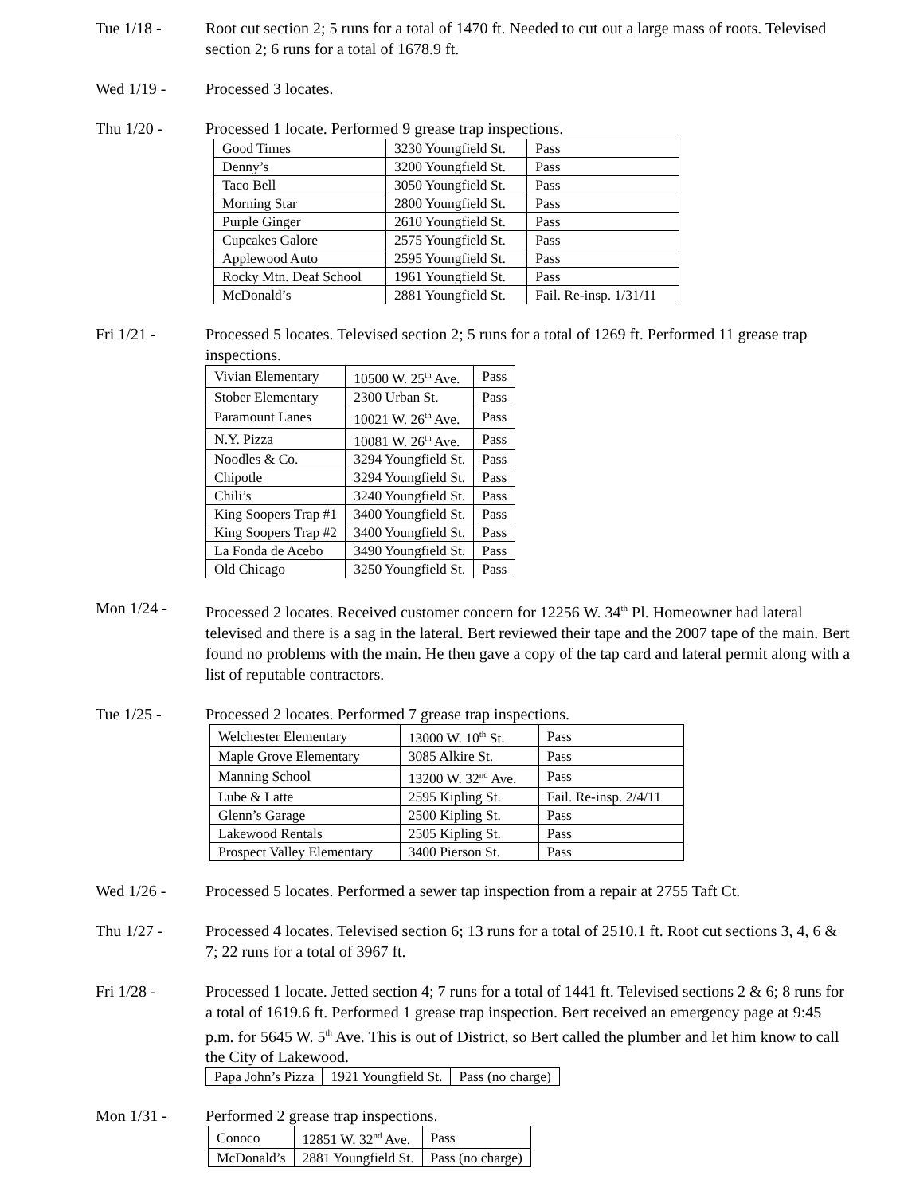Tue 1/18 - Root cut section 2; 5 runs for a total of 1470 ft. Needed to cut out a large mass of roots. Televised section 2; 6 runs for a total of 1678.9 ft.
Wed 1/19 - Processed 3 locates.
Thu 1/20 - Processed 1 locate. Performed 9 grease trap inspections.
| Good Times | 3230 Youngfield St. | Pass |
| Denny’s | 3200 Youngfield St. | Pass |
| Taco Bell | 3050 Youngfield St. | Pass |
| Morning Star | 2800 Youngfield St. | Pass |
| Purple Ginger | 2610 Youngfield St. | Pass |
| Cupcakes Galore | 2575 Youngfield St. | Pass |
| Applewood Auto | 2595 Youngfield St. | Pass |
| Rocky Mtn. Deaf School | 1961 Youngfield St. | Pass |
| McDonald’s | 2881 Youngfield St. | Fail. Re-insp. 1/31/11 |
Fri 1/21 - Processed 5 locates. Televised section 2; 5 runs for a total of 1269 ft. Performed 11 grease trap inspections.
| Vivian Elementary | 10500 W. 25<sup>th</sup> Ave. | Pass |
| Stober Elementary | 2300 Urban St. | Pass |
| Paramount Lanes | 10021 W. 26<sup>th</sup> Ave. | Pass |
| N.Y. Pizza | 10081 W. 26<sup>th</sup> Ave. | Pass |
| Noodles & Co. | 3294 Youngfield St. | Pass |
| Chipotle | 3294 Youngfield St. | Pass |
| Chili’s | 3240 Youngfield St. | Pass |
| King Soopers Trap #1 | 3400 Youngfield St. | Pass |
| King Soopers Trap #2 | 3400 Youngfield St. | Pass |
| La Fonda de Acebo | 3490 Youngfield St. | Pass |
| Old Chicago | 3250 Youngfield St. | Pass |
Mon 1/24 - Processed 2 locates. Received customer concern for 12256 W. 34<sup>th</sup> Pl. Homeowner had lateral televised and there is a sag in the lateral. Bert reviewed their tape and the 2007 tape of the main. Bert found no problems with the main. He then gave a copy of the tap card and lateral permit along with a list of reputable contractors.
Tue 1/25 - Processed 2 locates. Performed 7 grease trap inspections.
| Welchester Elementary | 13000 W. 10<sup>th</sup> St. | Pass |
| Maple Grove Elementary | 3085 Alkire St. | Pass |
| Manning School | 13200 W. 32<sup>nd</sup> Ave. | Pass |
| Lube & Latte | 2595 Kipling St. | Fail. Re-insp. 2/4/11 |
| Glenn’s Garage | 2500 Kipling St. | Pass |
| Lakewood Rentals | 2505 Kipling St. | Pass |
| Prospect Valley Elementary | 3400 Pierson St. | Pass |
Wed 1/26 - Processed 5 locates. Performed a sewer tap inspection from a repair at 2755 Taft Ct.
Thu 1/27 - Processed 4 locates. Televised section 6; 13 runs for a total of 2510.1 ft. Root cut sections 3, 4, 6 & 7; 22 runs for a total of 3967 ft.
Fri 1/28 - Processed 1 locate. Jetted section 4; 7 runs for a total of 1441 ft. Televised sections 2 & 6; 8 runs for a total of 1619.6 ft. Performed 1 grease trap inspection. Bert received an emergency page at 9:45 p.m. for 5645 W. 5<sup>th</sup> Ave. This is out of District, so Bert called the plumber and let him know to call the City of Lakewood.
| Papa John’s Pizza | 1921 Youngfield St. | Pass (no charge) |
Mon 1/31 - Performed 2 grease trap inspections.
| Conoco | 12851 W. 32<sup>nd</sup> Ave. | Pass |
| McDonald’s | 2881 Youngfield St. | Pass (no charge) |